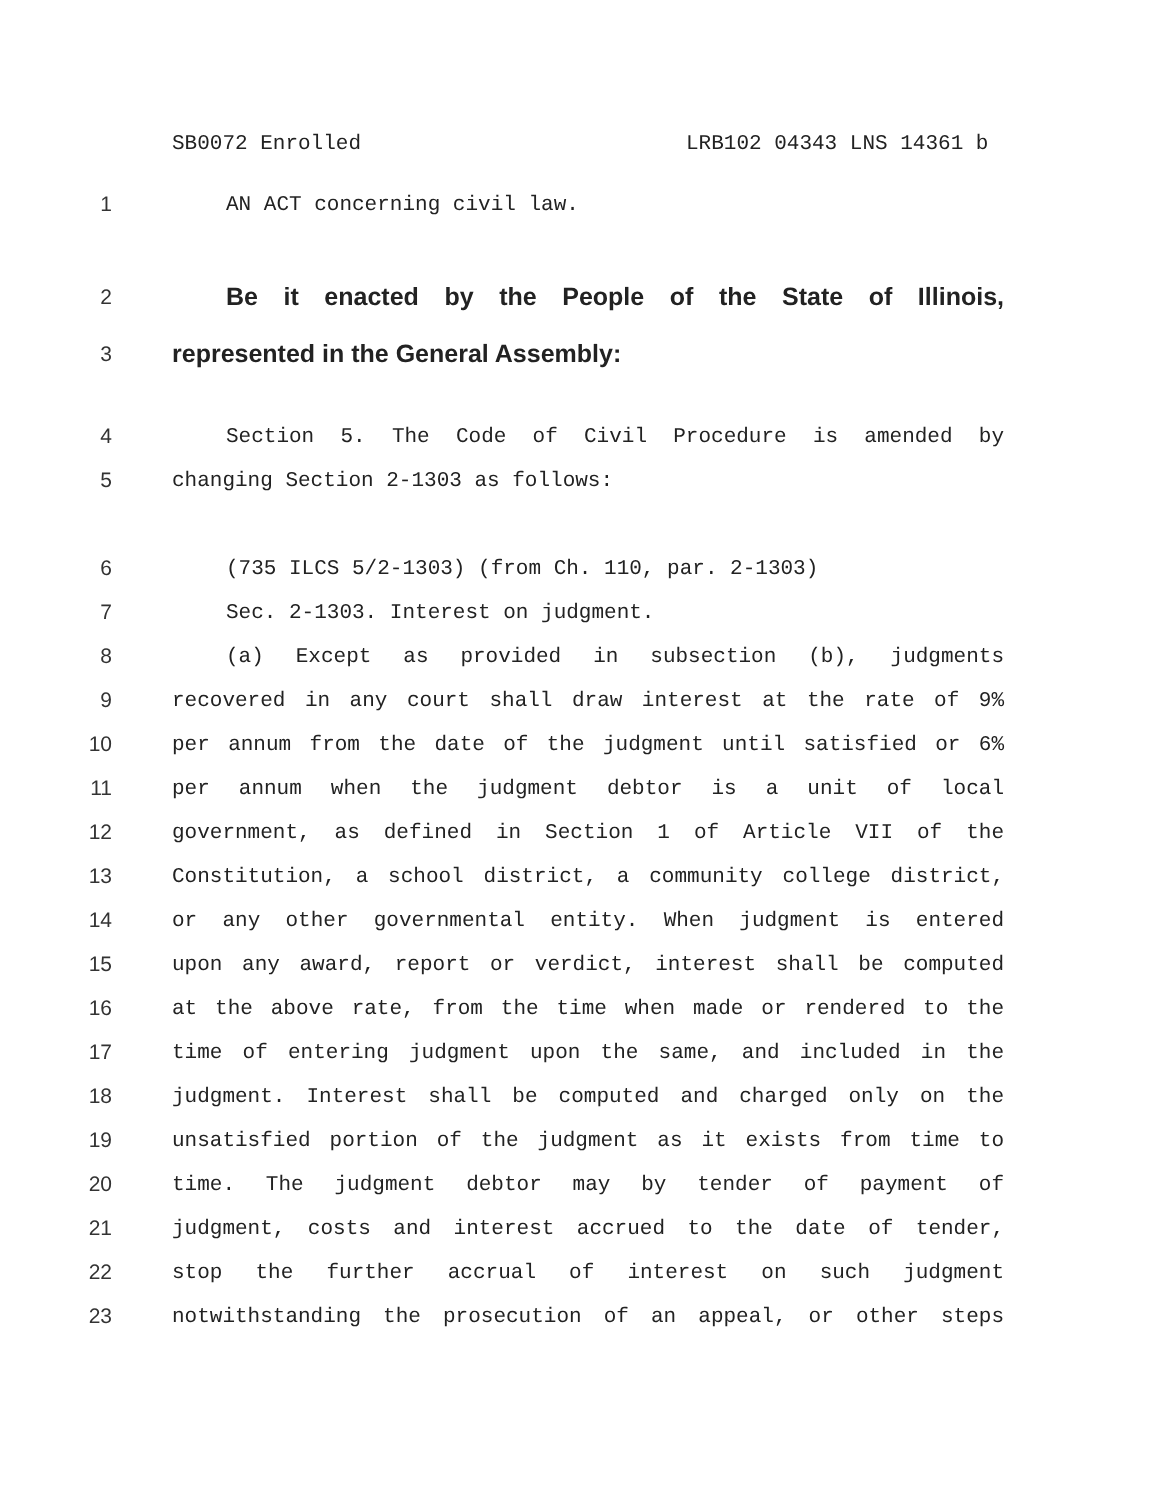SB0072 Enrolled LRB102 04343 LNS 14361 b
1 AN ACT concerning civil law.
2
Be it enacted by the People of the State of Illinois,
3
represented in the General Assembly:
4 Section 5. The Code of Civil Procedure is amended by
5 changing Section 2-1303 as follows:
6 (735 ILCS 5/2-1303) (from Ch. 110, par. 2-1303)
7 Sec. 2-1303. Interest on judgment.
8 (a) Except as provided in subsection (b), judgments
9 recovered in any court shall draw interest at the rate of 9%
10 per annum from the date of the judgment until satisfied or 6%
11 per annum when the judgment debtor is a unit of local
12 government, as defined in Section 1 of Article VII of the
13 Constitution, a school district, a community college district,
14 or any other governmental entity. When judgment is entered
15 upon any award, report or verdict, interest shall be computed
16 at the above rate, from the time when made or rendered to the
17 time of entering judgment upon the same, and included in the
18 judgment. Interest shall be computed and charged only on the
19 unsatisfied portion of the judgment as it exists from time to
20 time. The judgment debtor may by tender of payment of
21 judgment, costs and interest accrued to the date of tender,
22 stop the further accrual of interest on such judgment
23 notwithstanding the prosecution of an appeal, or other steps